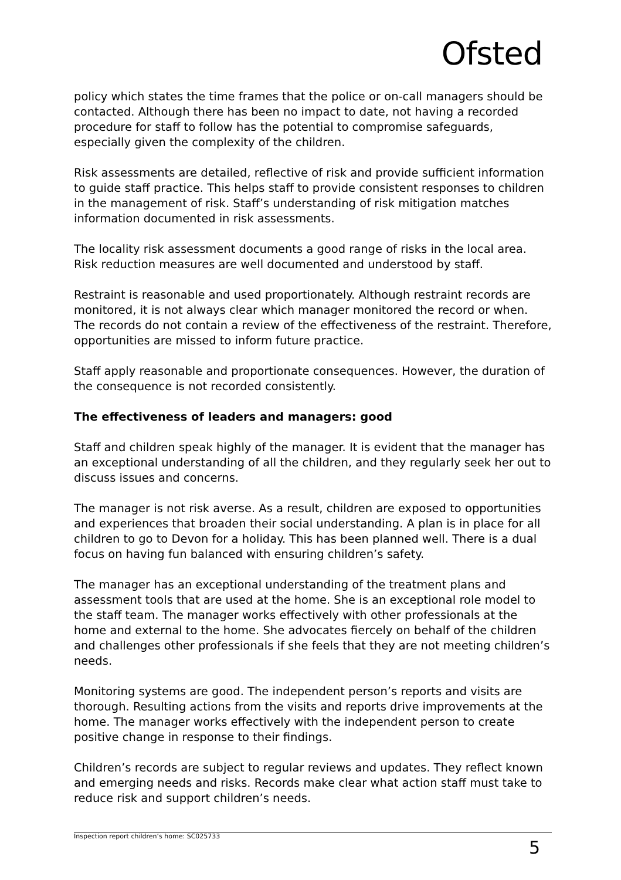Ofsted
policy which states the time frames that the police or on-call managers should be contacted. Although there has been no impact to date, not having a recorded procedure for staff to follow has the potential to compromise safeguards, especially given the complexity of the children.
Risk assessments are detailed, reflective of risk and provide sufficient information to guide staff practice. This helps staff to provide consistent responses to children in the management of risk. Staff’s understanding of risk mitigation matches information documented in risk assessments.
The locality risk assessment documents a good range of risks in the local area. Risk reduction measures are well documented and understood by staff.
Restraint is reasonable and used proportionately. Although restraint records are monitored, it is not always clear which manager monitored the record or when. The records do not contain a review of the effectiveness of the restraint. Therefore, opportunities are missed to inform future practice.
Staff apply reasonable and proportionate consequences. However, the duration of the consequence is not recorded consistently.
The effectiveness of leaders and managers: good
Staff and children speak highly of the manager. It is evident that the manager has an exceptional understanding of all the children, and they regularly seek her out to discuss issues and concerns.
The manager is not risk averse. As a result, children are exposed to opportunities and experiences that broaden their social understanding. A plan is in place for all children to go to Devon for a holiday. This has been planned well. There is a dual focus on having fun balanced with ensuring children’s safety.
The manager has an exceptional understanding of the treatment plans and assessment tools that are used at the home. She is an exceptional role model to the staff team. The manager works effectively with other professionals at the home and external to the home. She advocates fiercely on behalf of the children and challenges other professionals if she feels that they are not meeting children’s needs.
Monitoring systems are good. The independent person’s reports and visits are thorough. Resulting actions from the visits and reports drive improvements at the home. The manager works effectively with the independent person to create positive change in response to their findings.
Children’s records are subject to regular reviews and updates. They reflect known and emerging needs and risks. Records make clear what action staff must take to reduce risk and support children’s needs.
Inspection report children’s home: SC025733 5